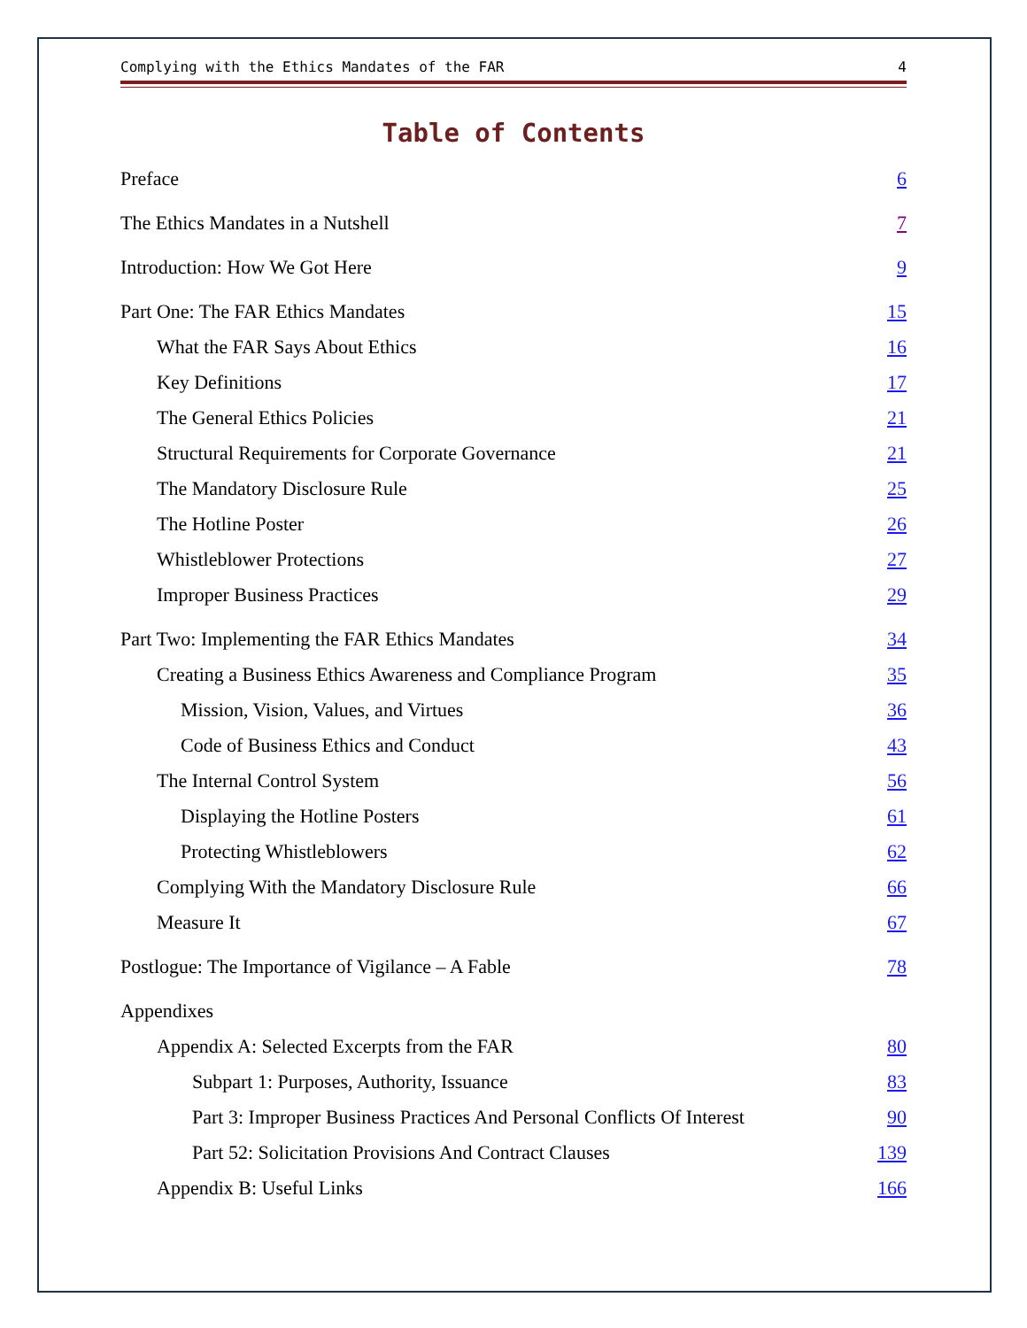Complying with the Ethics Mandates of the FAR 4
Table of Contents
Preface 6
The Ethics Mandates in a Nutshell 7
Introduction: How We Got Here 9
Part One: The FAR Ethics Mandates 15
What the FAR Says About Ethics 16
Key Definitions 17
The General Ethics Policies 21
Structural Requirements for Corporate Governance 21
The Mandatory Disclosure Rule 25
The Hotline Poster 26
Whistleblower Protections 27
Improper Business Practices 29
Part Two: Implementing the FAR Ethics Mandates 34
Creating a Business Ethics Awareness and Compliance Program 35
Mission, Vision, Values, and Virtues 36
Code of Business Ethics and Conduct 43
The Internal Control System 56
Displaying the Hotline Posters 61
Protecting Whistleblowers 62
Complying With the Mandatory Disclosure Rule 66
Measure It 67
Postlogue: The Importance of Vigilance – A Fable 78
Appendixes
Appendix A: Selected Excerpts from the FAR 80
Subpart 1: Purposes, Authority, Issuance 83
Part 3: Improper Business Practices And Personal Conflicts Of Interest 90
Part 52: Solicitation Provisions And Contract Clauses 139
Appendix B: Useful Links 166